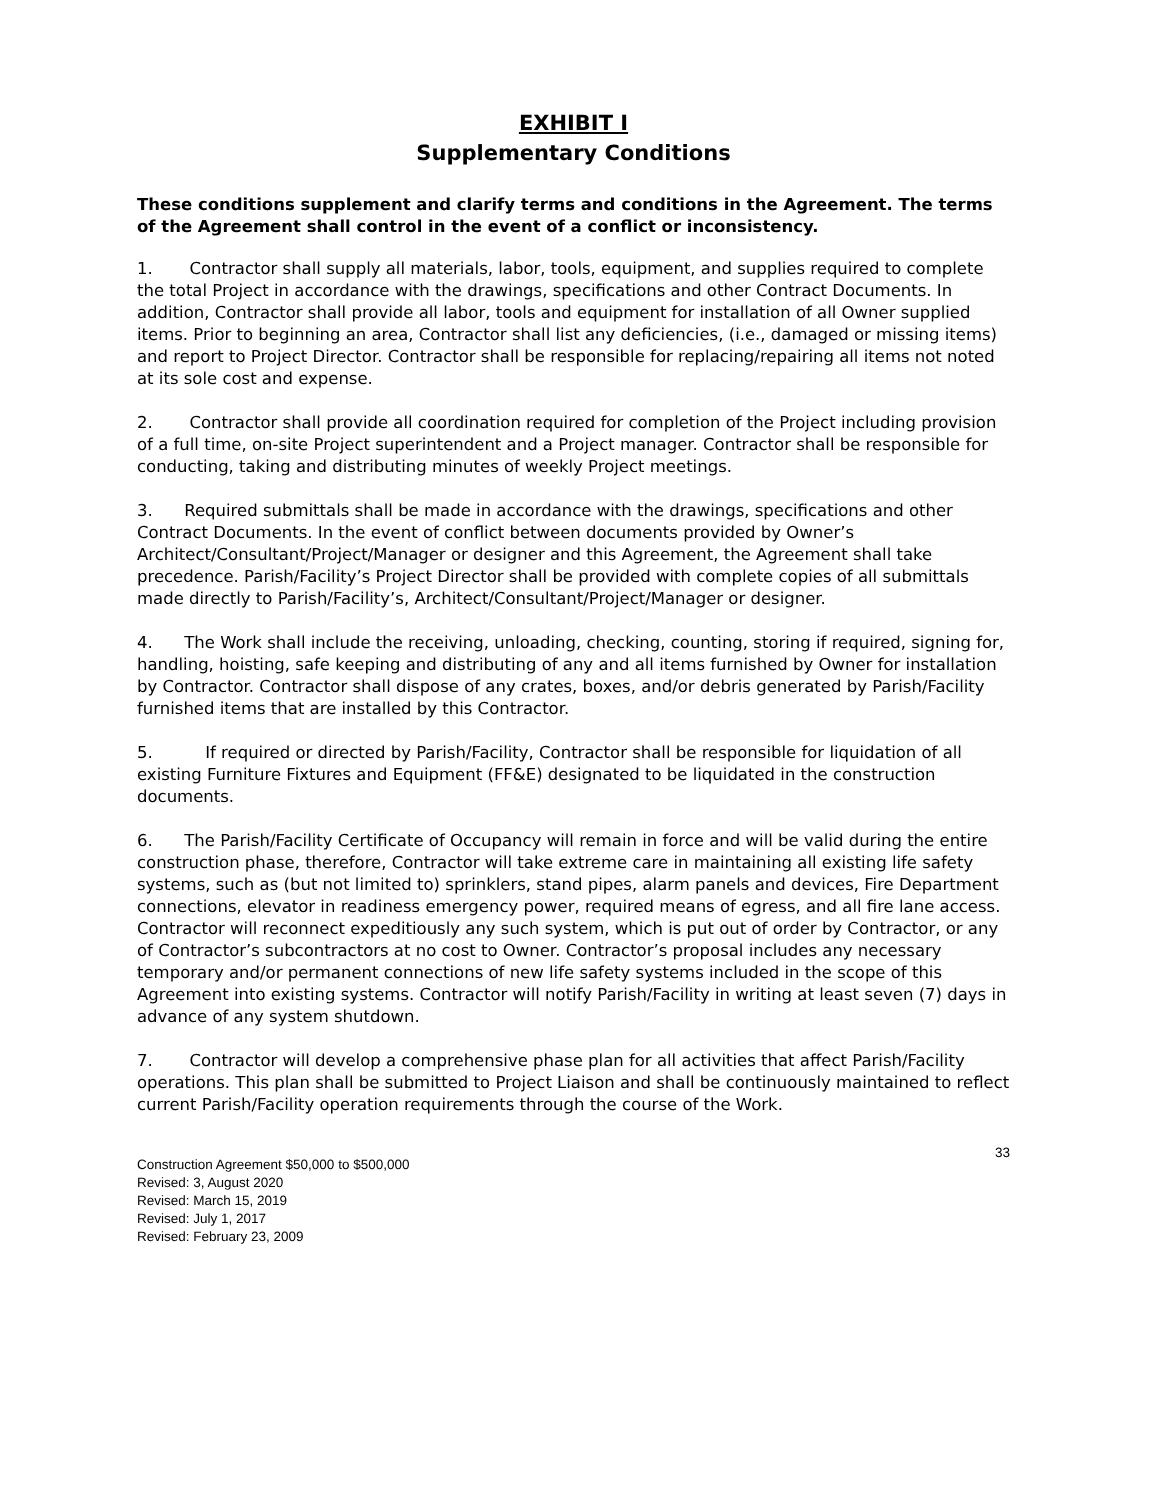EXHIBIT I
Supplementary Conditions
These conditions supplement and clarify terms and conditions in the Agreement. The terms of the Agreement shall control in the event of a conflict or inconsistency.
1. Contractor shall supply all materials, labor, tools, equipment, and supplies required to complete the total Project in accordance with the drawings, specifications and other Contract Documents. In addition, Contractor shall provide all labor, tools and equipment for installation of all Owner supplied items. Prior to beginning an area, Contractor shall list any deficiencies, (i.e., damaged or missing items) and report to Project Director. Contractor shall be responsible for replacing/repairing all items not noted at its sole cost and expense.
2. Contractor shall provide all coordination required for completion of the Project including provision of a full time, on-site Project superintendent and a Project manager. Contractor shall be responsible for conducting, taking and distributing minutes of weekly Project meetings.
3. Required submittals shall be made in accordance with the drawings, specifications and other Contract Documents. In the event of conflict between documents provided by Owner’s Architect/Consultant/Project/Manager or designer and this Agreement, the Agreement shall take precedence. Parish/Facility’s Project Director shall be provided with complete copies of all submittals made directly to Parish/Facility’s, Architect/Consultant/Project/Manager or designer.
4. The Work shall include the receiving, unloading, checking, counting, storing if required, signing for, handling, hoisting, safe keeping and distributing of any and all items furnished by Owner for installation by Contractor. Contractor shall dispose of any crates, boxes, and/or debris generated by Parish/Facility furnished items that are installed by this Contractor.
5. If required or directed by Parish/Facility, Contractor shall be responsible for liquidation of all existing Furniture Fixtures and Equipment (FF&E) designated to be liquidated in the construction documents.
6. The Parish/Facility Certificate of Occupancy will remain in force and will be valid during the entire construction phase, therefore, Contractor will take extreme care in maintaining all existing life safety systems, such as (but not limited to) sprinklers, stand pipes, alarm panels and devices, Fire Department connections, elevator in readiness emergency power, required means of egress, and all fire lane access. Contractor will reconnect expeditiously any such system, which is put out of order by Contractor, or any of Contractor’s subcontractors at no cost to Owner. Contractor’s proposal includes any necessary temporary and/or permanent connections of new life safety systems included in the scope of this Agreement into existing systems. Contractor will notify Parish/Facility in writing at least seven (7) days in advance of any system shutdown.
7. Contractor will develop a comprehensive phase plan for all activities that affect Parish/Facility operations. This plan shall be submitted to Project Liaison and shall be continuously maintained to reflect current Parish/Facility operation requirements through the course of the Work.
Construction Agreement $50,000 to $500,000
Revised: 3, August 2020
Revised: March 15, 2019
Revised: July 1, 2017
Revised: February 23, 2009
33